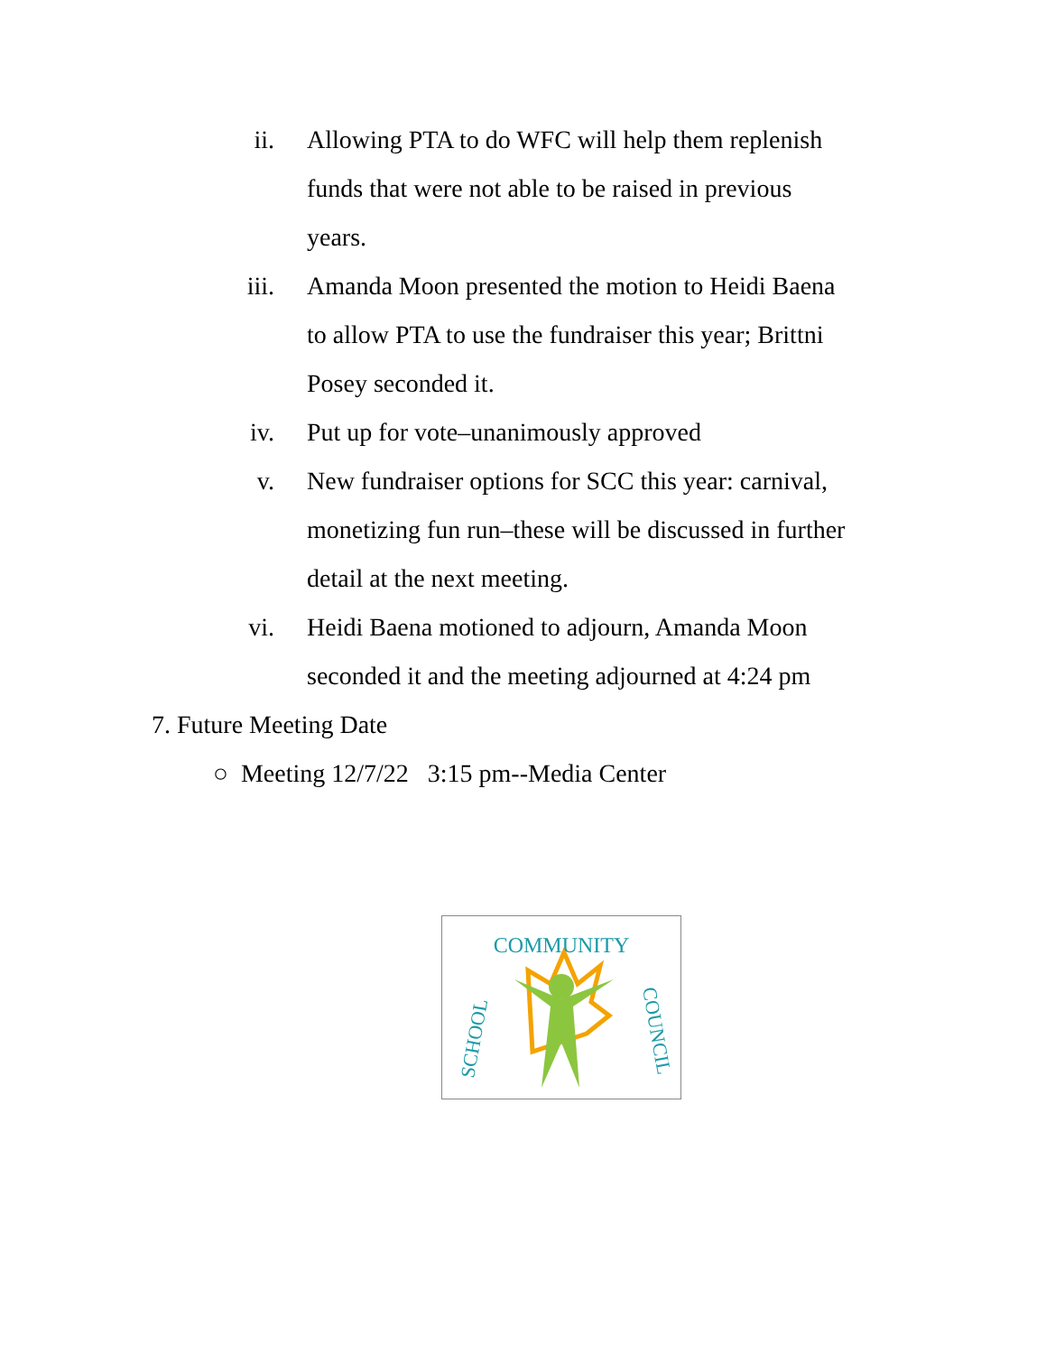ii. Allowing PTA to do WFC will help them replenish funds that were not able to be raised in previous years.
iii. Amanda Moon presented the motion to Heidi Baena to allow PTA to use the fundraiser this year; Brittni Posey seconded it.
iv. Put up for vote–unanimously approved
v. New fundraiser options for SCC this year: carnival, monetizing fun run–these will be discussed in further detail at the next meeting.
vi. Heidi Baena motioned to adjourn, Amanda Moon seconded it and the meeting adjourned at 4:24 pm
7. Future Meeting Date
○ Meeting 12/7/22 3:15 pm--Media Center
COMMUNITY
SCHOOL
COUNCIL